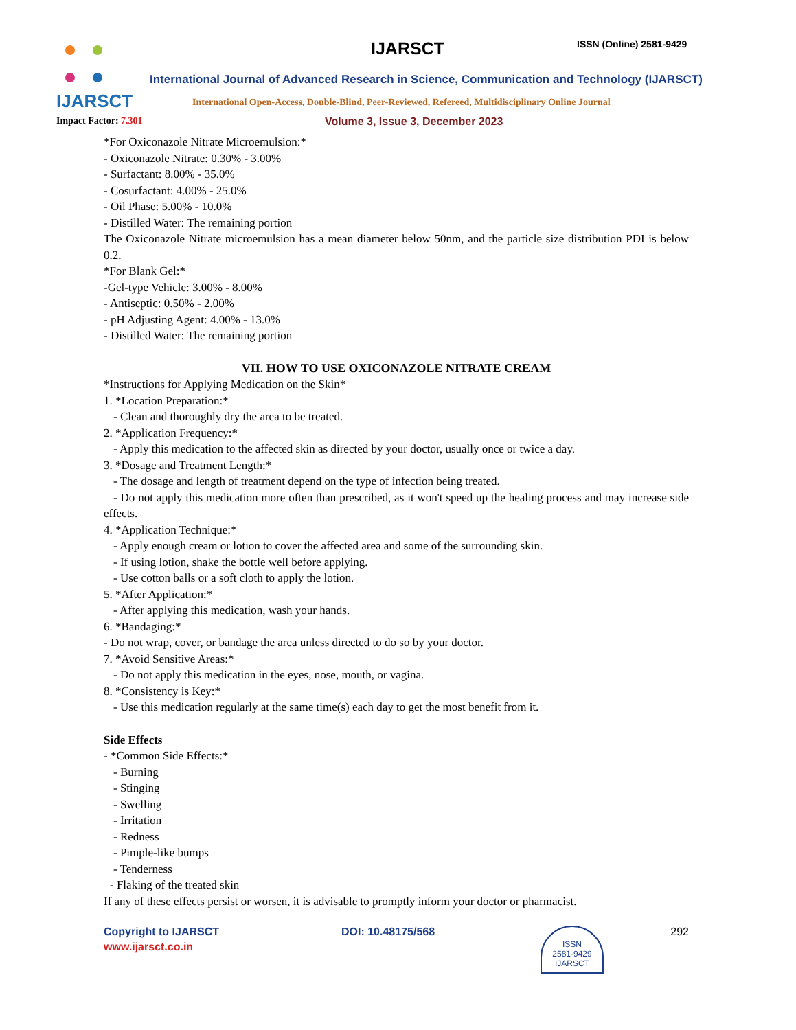IJARSCT IJARSCT ISSN (Online) 2581-9429
International Journal of Advanced Research in Science, Communication and Technology (IJARSCT)
International Open-Access, Double-Blind, Peer-Reviewed, Refereed, Multidisciplinary Online Journal
Impact Factor: 7.301
Volume 3, Issue 3, December 2023
*For Oxiconazole Nitrate Microemulsion:*
- Oxiconazole Nitrate: 0.30% - 3.00%
- Surfactant: 8.00% - 35.0%
- Cosurfactant: 4.00% - 25.0%
- Oil Phase: 5.00% - 10.0%
- Distilled Water: The remaining portion
The Oxiconazole Nitrate microemulsion has a mean diameter below 50nm, and the particle size distribution PDI is below 0.2.
*For Blank Gel:*
-Gel-type Vehicle: 3.00% - 8.00%
- Antiseptic: 0.50% - 2.00%
- pH Adjusting Agent: 4.00% - 13.0%
- Distilled Water: The remaining portion
VII. HOW TO USE OXICONAZOLE NITRATE CREAM
*Instructions for Applying Medication on the Skin*
1. *Location Preparation:*
- Clean and thoroughly dry the area to be treated.
2. *Application Frequency:*
- Apply this medication to the affected skin as directed by your doctor, usually once or twice a day.
3. *Dosage and Treatment Length:*
- The dosage and length of treatment depend on the type of infection being treated.
- Do not apply this medication more often than prescribed, as it won't speed up the healing process and may increase side effects.
4. *Application Technique:*
- Apply enough cream or lotion to cover the affected area and some of the surrounding skin.
- If using lotion, shake the bottle well before applying.
- Use cotton balls or a soft cloth to apply the lotion.
5. *After Application:*
- After applying this medication, wash your hands.
6. *Bandaging:*
- Do not wrap, cover, or bandage the area unless directed to do so by your doctor.
7. *Avoid Sensitive Areas:*
- Do not apply this medication in the eyes, nose, mouth, or vagina.
8. *Consistency is Key:*
- Use this medication regularly at the same time(s) each day to get the most benefit from it.
Side Effects
- *Common Side Effects:*
- Burning
- Stinging
- Swelling
- Irritation
- Redness
- Pimple-like bumps
- Tenderness
- Flaking of the treated skin
If any of these effects persist or worsen, it is advisable to promptly inform your doctor or pharmacist.
Copyright to IJARSCT
www.ijarsct.co.in
DOI: 10.48175/568
ISSN
2581-9429
IJARSCT
292